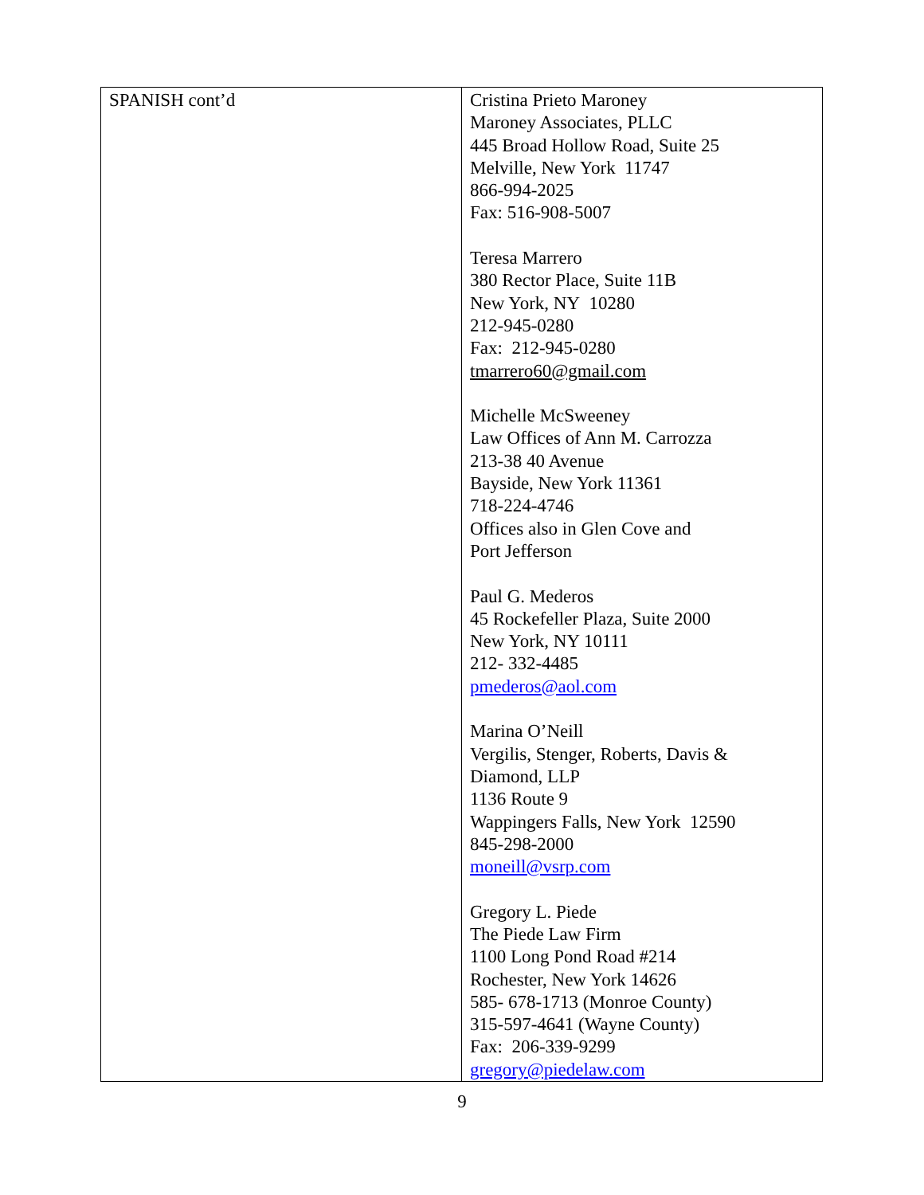| SPANISH cont’d | Cristina Prieto Maroney Maroney Associates, PLLC 445 Broad Hollow Road, Suite 25 Melville, New York 11747 866-994-2025 Fax: 516-908-5007 Teresa Marrero 380 Rector Place, Suite 11B New York, NY 10280 212-945-0280 Fax: 212-945-0280 tmarrero60@gmail.com Michelle McSweeney Law Offices of Ann M. Carrozza 213-38 40 Avenue Bayside, New York 11361 718-224-4746 Offices also in Glen Cove and Port Jefferson Paul G. Mederos 45 Rockefeller Plaza, Suite 2000 New York, NY 10111 212- 332-4485 pmederos@aol.com Marina O’Neill Vergilis, Stenger, Roberts, Davis & Diamond, LLP 1136 Route 9 Wappingers Falls, New York 12590 845-298-2000 moneill@vsrp.com Gregory L. Piede The Piede Law Firm 1100 Long Pond Road #214 Rochester, New York 14626 585- 678-1713 (Monroe County) 315-597-4641 (Wayne County) Fax: 206-339-9299 gregory@piedelaw.com |
9